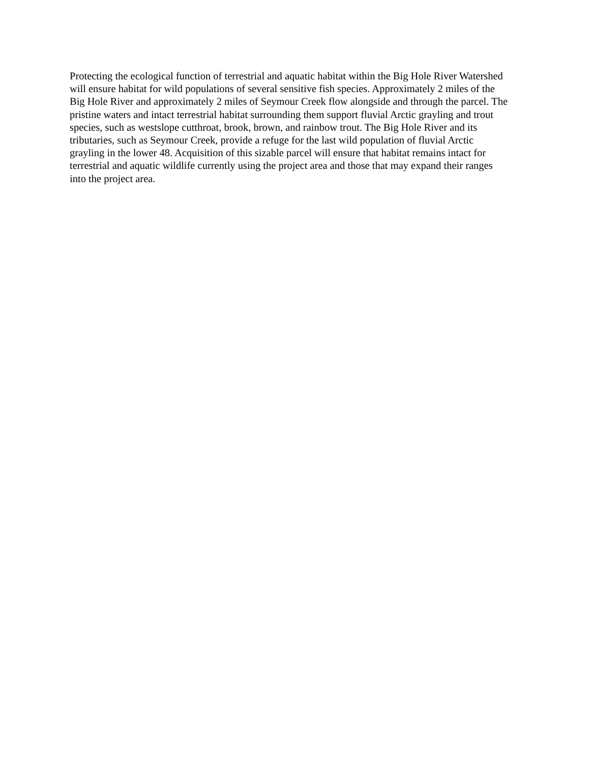Protecting the ecological function of terrestrial and aquatic habitat within the Big Hole River Watershed
will ensure habitat for wild populations of several sensitive fish species. Approximately 2 miles of the
Big Hole River and approximately 2 miles of Seymour Creek flow alongside and through the parcel. The
pristine waters and intact terrestrial habitat surrounding them support fluvial Arctic grayling and trout
species, such as westslope cutthroat, brook, brown, and rainbow trout. The Big Hole River and its
tributaries, such as Seymour Creek, provide a refuge for the last wild population of fluvial Arctic
grayling in the lower 48. Acquisition of this sizable parcel will ensure that habitat remains intact for
terrestrial and aquatic wildlife currently using the project area and those that may expand their ranges
into the project area.